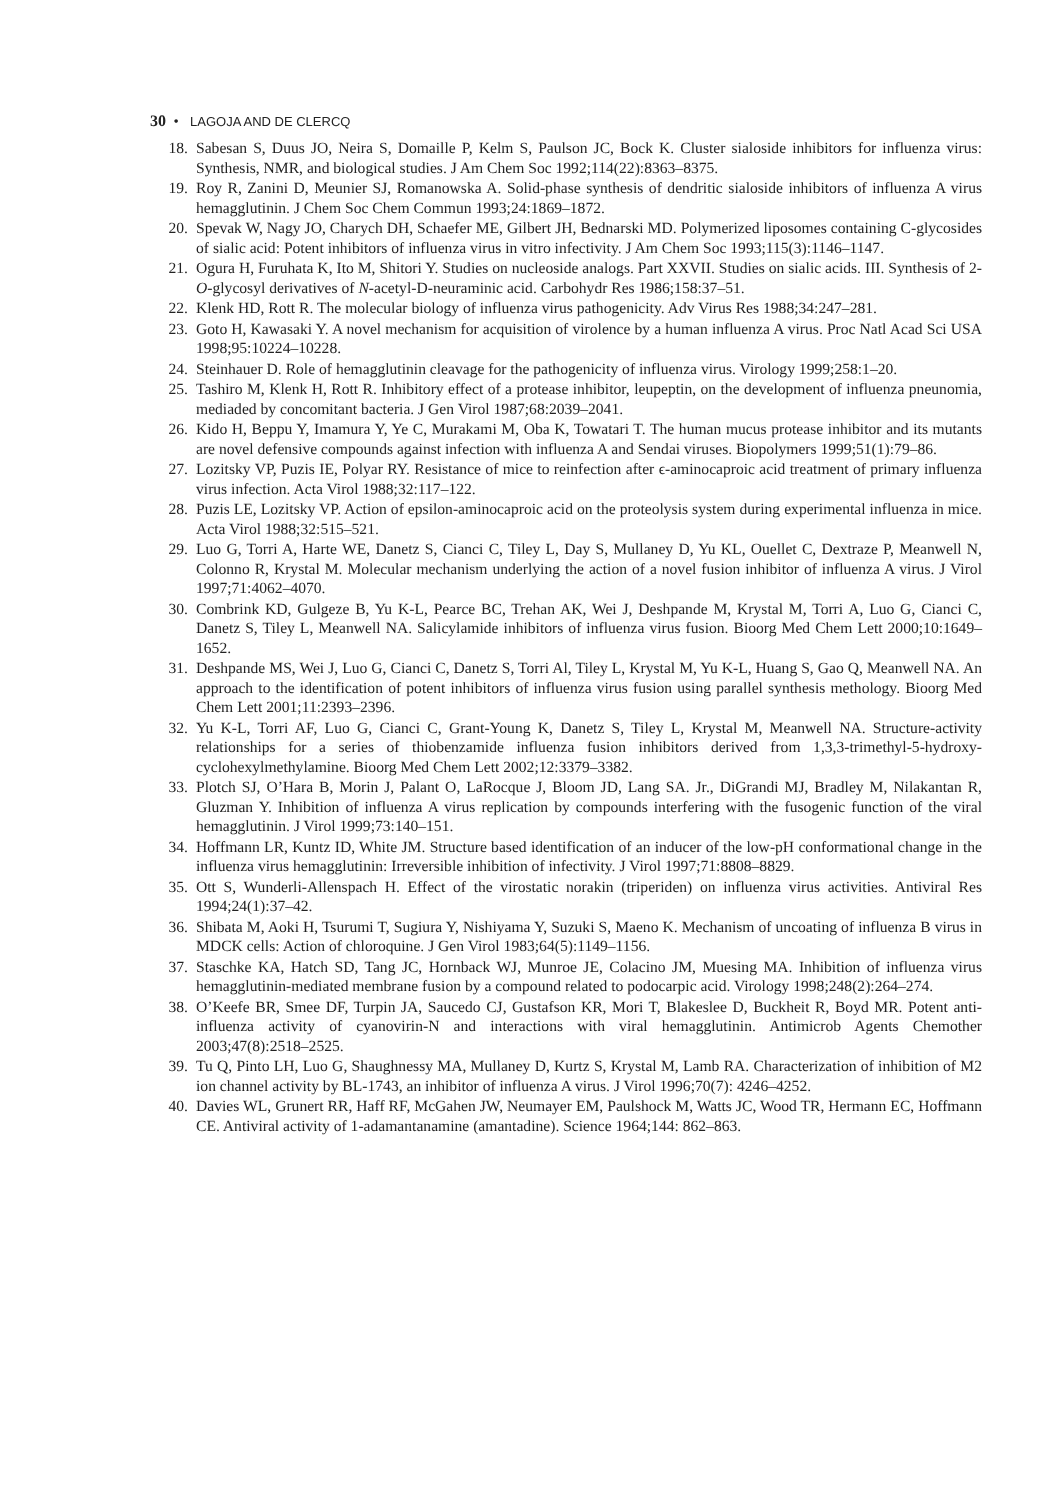30 • LAGOJA AND DE CLERCQ
18. Sabesan S, Duus JO, Neira S, Domaille P, Kelm S, Paulson JC, Bock K. Cluster sialoside inhibitors for influenza virus: Synthesis, NMR, and biological studies. J Am Chem Soc 1992;114(22):8363–8375.
19. Roy R, Zanini D, Meunier SJ, Romanowska A. Solid-phase synthesis of dendritic sialoside inhibitors of influenza A virus hemagglutinin. J Chem Soc Chem Commun 1993;24:1869–1872.
20. Spevak W, Nagy JO, Charych DH, Schaefer ME, Gilbert JH, Bednarski MD. Polymerized liposomes containing C-glycosides of sialic acid: Potent inhibitors of influenza virus in vitro infectivity. J Am Chem Soc 1993;115(3):1146–1147.
21. Ogura H, Furuhata K, Ito M, Shitori Y. Studies on nucleoside analogs. Part XXVII. Studies on sialic acids. III. Synthesis of 2-O-glycosyl derivatives of N-acetyl-D-neuraminic acid. Carbohydr Res 1986;158:37–51.
22. Klenk HD, Rott R. The molecular biology of influenza virus pathogenicity. Adv Virus Res 1988;34:247–281.
23. Goto H, Kawasaki Y. A novel mechanism for acquisition of virolence by a human influenza A virus. Proc Natl Acad Sci USA 1998;95:10224–10228.
24. Steinhauer D. Role of hemagglutinin cleavage for the pathogenicity of influenza virus. Virology 1999;258:1–20.
25. Tashiro M, Klenk H, Rott R. Inhibitory effect of a protease inhibitor, leupeptin, on the development of influenza pneunomia, mediaded by concomitant bacteria. J Gen Virol 1987;68:2039–2041.
26. Kido H, Beppu Y, Imamura Y, Ye C, Murakami M, Oba K, Towatari T. The human mucus protease inhibitor and its mutants are novel defensive compounds against infection with influenza A and Sendai viruses. Biopolymers 1999;51(1):79–86.
27. Lozitsky VP, Puzis IE, Polyar RY. Resistance of mice to reinfection after ϵ-aminocaproic acid treatment of primary influenza virus infection. Acta Virol 1988;32:117–122.
28. Puzis LE, Lozitsky VP. Action of epsilon-aminocaproic acid on the proteolysis system during experimental influenza in mice. Acta Virol 1988;32:515–521.
29. Luo G, Torri A, Harte WE, Danetz S, Cianci C, Tiley L, Day S, Mullaney D, Yu KL, Ouellet C, Dextraze P, Meanwell N, Colonno R, Krystal M. Molecular mechanism underlying the action of a novel fusion inhibitor of influenza A virus. J Virol 1997;71:4062–4070.
30. Combrink KD, Gulgeze B, Yu K-L, Pearce BC, Trehan AK, Wei J, Deshpande M, Krystal M, Torri A, Luo G, Cianci C, Danetz S, Tiley L, Meanwell NA. Salicylamide inhibitors of influenza virus fusion. Bioorg Med Chem Lett 2000;10:1649–1652.
31. Deshpande MS, Wei J, Luo G, Cianci C, Danetz S, Torri Al, Tiley L, Krystal M, Yu K-L, Huang S, Gao Q, Meanwell NA. An approach to the identification of potent inhibitors of influenza virus fusion using parallel synthesis methology. Bioorg Med Chem Lett 2001;11:2393–2396.
32. Yu K-L, Torri AF, Luo G, Cianci C, Grant-Young K, Danetz S, Tiley L, Krystal M, Meanwell NA. Structure-activity relationships for a series of thiobenzamide influenza fusion inhibitors derived from 1,3,3-trimethyl-5-hydroxy-cyclohexylmethylamine. Bioorg Med Chem Lett 2002;12:3379–3382.
33. Plotch SJ, O’Hara B, Morin J, Palant O, LaRocque J, Bloom JD, Lang SA. Jr., DiGrandi MJ, Bradley M, Nilakantan R, Gluzman Y. Inhibition of influenza A virus replication by compounds interfering with the fusogenic function of the viral hemagglutinin. J Virol 1999;73:140–151.
34. Hoffmann LR, Kuntz ID, White JM. Structure based identification of an inducer of the low-pH conformational change in the influenza virus hemagglutinin: Irreversible inhibition of infectivity. J Virol 1997;71:8808–8829.
35. Ott S, Wunderli-Allenspach H. Effect of the virostatic norakin (triperiden) on influenza virus activities. Antiviral Res 1994;24(1):37–42.
36. Shibata M, Aoki H, Tsurumi T, Sugiura Y, Nishiyama Y, Suzuki S, Maeno K. Mechanism of uncoating of influenza B virus in MDCK cells: Action of chloroquine. J Gen Virol 1983;64(5):1149–1156.
37. Staschke KA, Hatch SD, Tang JC, Hornback WJ, Munroe JE, Colacino JM, Muesing MA. Inhibition of influenza virus hemagglutinin-mediated membrane fusion by a compound related to podocarpic acid. Virology 1998;248(2):264–274.
38. O’Keefe BR, Smee DF, Turpin JA, Saucedo CJ, Gustafson KR, Mori T, Blakeslee D, Buckheit R, Boyd MR. Potent anti-influenza activity of cyanovirin-N and interactions with viral hemagglutinin. Antimicrob Agents Chemother 2003;47(8):2518–2525.
39. Tu Q, Pinto LH, Luo G, Shaughnessy MA, Mullaney D, Kurtz S, Krystal M, Lamb RA. Characterization of inhibition of M2 ion channel activity by BL-1743, an inhibitor of influenza A virus. J Virol 1996;70(7): 4246–4252.
40. Davies WL, Grunert RR, Haff RF, McGahen JW, Neumayer EM, Paulshock M, Watts JC, Wood TR, Hermann EC, Hoffmann CE. Antiviral activity of 1-adamantanamine (amantadine). Science 1964;144: 862–863.